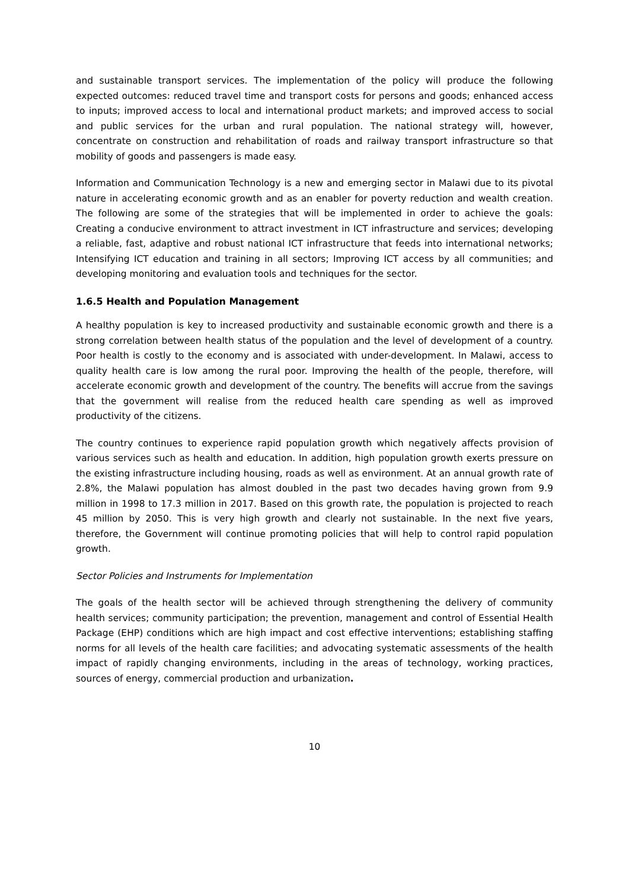and sustainable transport services. The implementation of the policy will produce the following expected outcomes: reduced travel time and transport costs for persons and goods; enhanced access to inputs; improved access to local and international product markets; and improved access to social and public services for the urban and rural population. The national strategy will, however, concentrate on construction and rehabilitation of roads and railway transport infrastructure so that mobility of goods and passengers is made easy.
Information and Communication Technology is a new and emerging sector in Malawi due to its pivotal nature in accelerating economic growth and as an enabler for poverty reduction and wealth creation. The following are some of the strategies that will be implemented in order to achieve the goals: Creating a conducive environment to attract investment in ICT infrastructure and services; developing a reliable, fast, adaptive and robust national ICT infrastructure that feeds into international networks; Intensifying ICT education and training in all sectors; Improving ICT access by all communities; and developing monitoring and evaluation tools and techniques for the sector.
1.6.5 Health and Population Management
A healthy population is key to increased productivity and sustainable economic growth and there is a strong correlation between health status of the population and the level of development of a country. Poor health is costly to the economy and is associated with under-development. In Malawi, access to quality health care is low among the rural poor. Improving the health of the people, therefore, will accelerate economic growth and development of the country. The benefits will accrue from the savings that the government will realise from the reduced health care spending as well as improved productivity of the citizens.
The country continues to experience rapid population growth which negatively affects provision of various services such as health and education. In addition, high population growth exerts pressure on the existing infrastructure including housing, roads as well as environment. At an annual growth rate of 2.8%, the Malawi population has almost doubled in the past two decades having grown from 9.9 million in 1998 to 17.3 million in 2017. Based on this growth rate, the population is projected to reach 45 million by 2050. This is very high growth and clearly not sustainable. In the next five years, therefore, the Government will continue promoting policies that will help to control rapid population growth.
Sector Policies and Instruments for Implementation
The goals of the health sector will be achieved through strengthening the delivery of community health services; community participation; the prevention, management and control of Essential Health Package (EHP) conditions which are high impact and cost effective interventions; establishing staffing norms for all levels of the health care facilities; and advocating systematic assessments of the health impact of rapidly changing environments, including in the areas of technology, working practices, sources of energy, commercial production and urbanization.
10